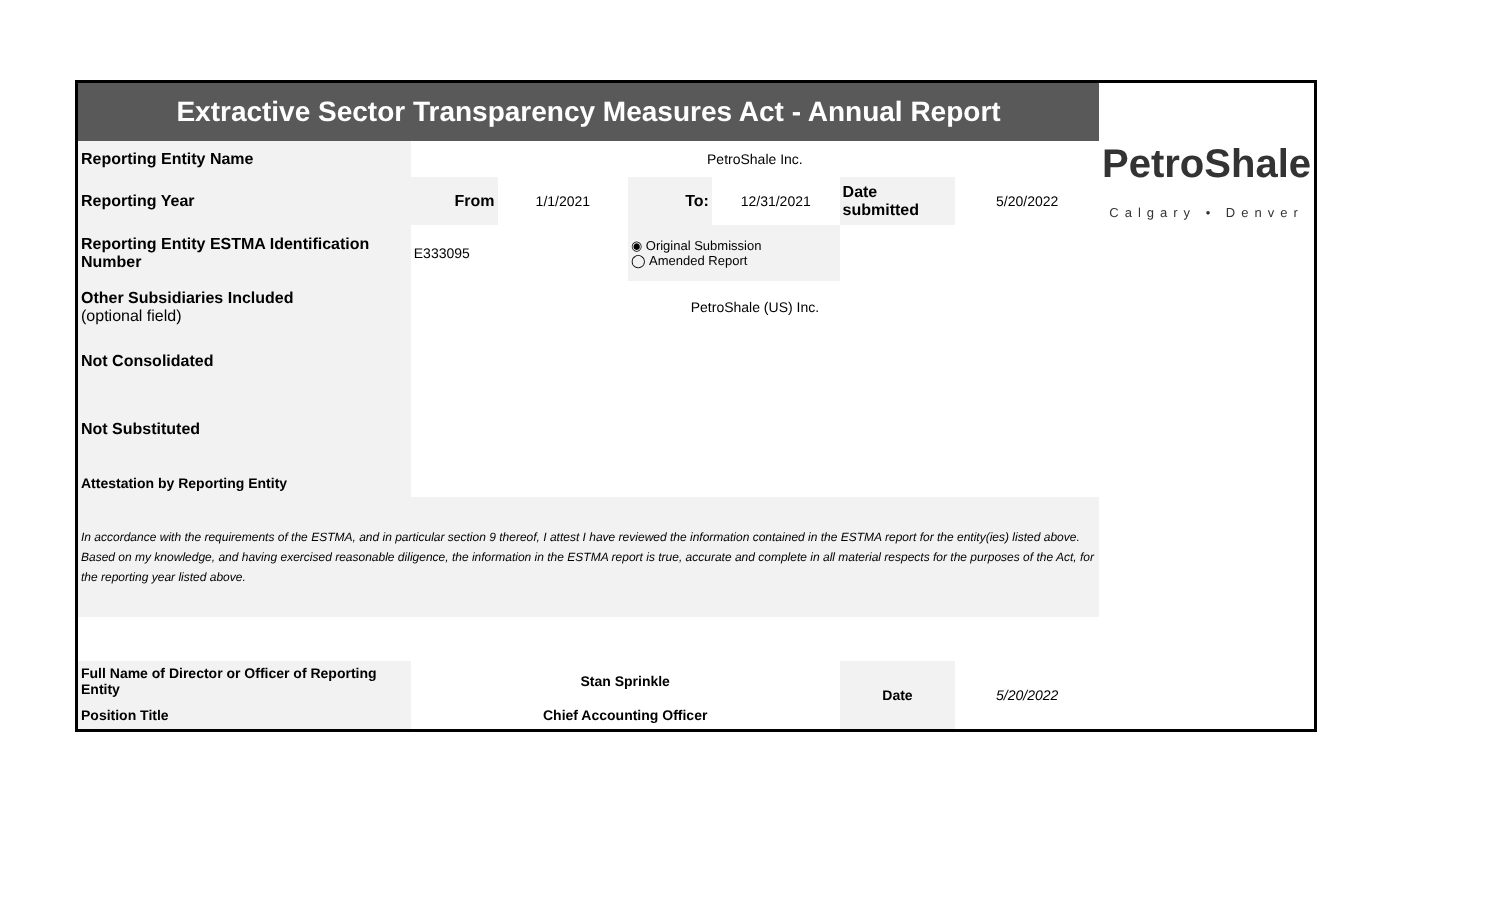| Extractive Sector Transparency Measures Act - Annual Report | | | | | | | |
| Reporting Entity Name | PetroShale Inc. | | | | | | PetroShale Calgary • Denver |
| Reporting Year | From | 1/1/2021 | To: | 12/31/2021 | Date submitted | 5/20/2022 | |
| Reporting Entity ESTMA Identification Number | E333095 | | ◉ Original Submission ◯ Amended Report | | | | |
| Other Subsidiaries Included (optional field) | PetroShale (US) Inc. | | | | | | |
| Not Consolidated | | | | | | | |
| Not Substituted | | | | | | | |
| Attestation by Reporting Entity | | | | | | | |
| In accordance with the requirements of the ESTMA, and in particular section 9 thereof, I attest I have reviewed the information contained in the ESTMA report for the entity(ies) listed above. Based on my knowledge, and having exercised reasonable diligence, the information in the ESTMA report is true, accurate and complete in all material respects for the purposes of the Act, for the reporting year listed above. | | | | | | | |
| Full Name of Director or Officer of Reporting Entity | Stan Sprinkle | | | | Date | 5/20/2022 | |
| Position Title | Chief Accounting Officer | | | | | | |